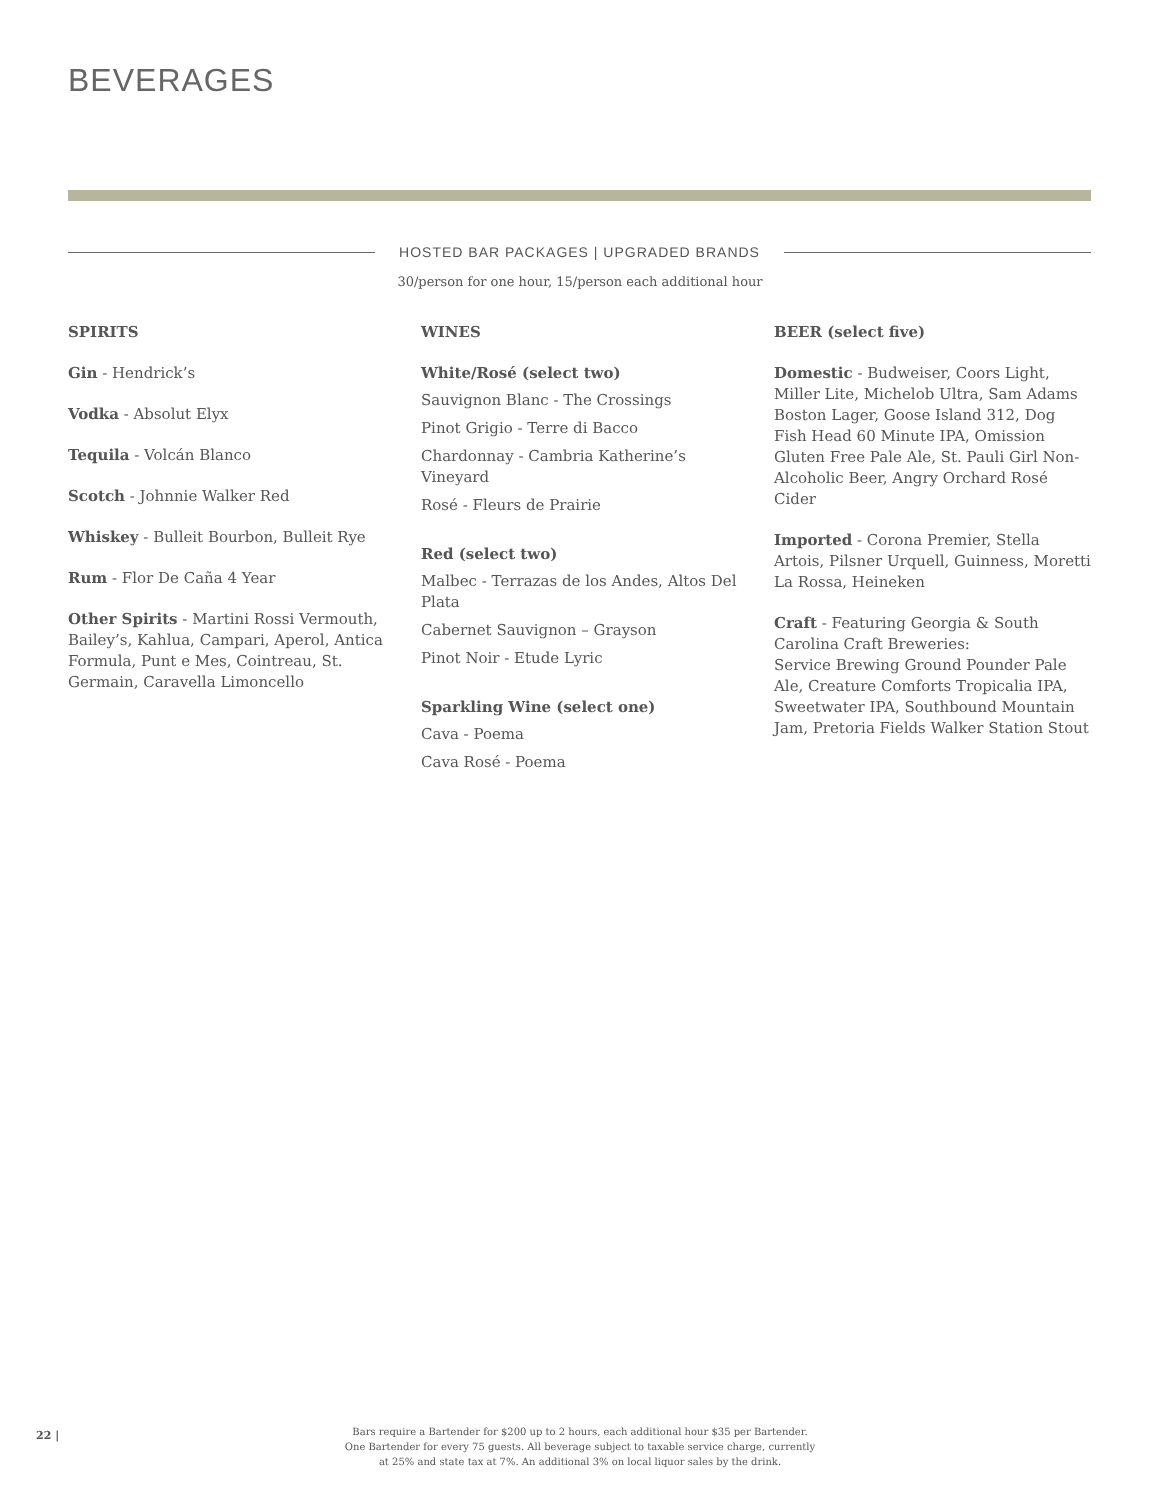BEVERAGES
HOSTED BAR PACKAGES | UPGRADED BRANDS
30/person for one hour, 15/person each additional hour
SPIRITS
Gin - Hendrick’s
Vodka - Absolut Elyx
Tequila - Volcán Blanco
Scotch - Johnnie Walker Red
Whiskey - Bulleit Bourbon, Bulleit Rye
Rum - Flor De Caña 4 Year
Other Spirits - Martini Rossi Vermouth, Bailey’s, Kahlua, Campari, Aperol, Antica Formula, Punt e Mes, Cointreau, St. Germain, Caravella Limoncello
WINES
White/Rosé (select two)
Sauvignon Blanc - The Crossings
Pinot Grigio - Terre di Bacco
Chardonnay - Cambria Katherine’s Vineyard
Rosé - Fleurs de Prairie
Red (select two)
Malbec - Terrazas de los Andes, Altos Del Plata
Cabernet Sauvignon – Grayson
Pinot Noir - Etude Lyric
Sparkling Wine (select one)
Cava - Poema
Cava Rosé - Poema
BEER (select five)
Domestic - Budweiser, Coors Light, Miller Lite, Michelob Ultra, Sam Adams Boston Lager, Goose Island 312, Dog Fish Head 60 Minute IPA, Omission Gluten Free Pale Ale, St. Pauli Girl Non-Alcoholic Beer, Angry Orchard Rosé Cider
Imported - Corona Premier, Stella Artois, Pilsner Urquell, Guinness, Moretti La Rossa, Heineken
Craft - Featuring Georgia & South Carolina Craft Breweries:
Service Brewing Ground Pounder Pale Ale, Creature Comforts Tropicalia IPA, Sweetwater IPA, Southbound Mountain Jam, Pretoria Fields Walker Station Stout
22 |
Bars require a Bartender for $200 up to 2 hours, each additional hour $35 per Bartender.
One Bartender for every 75 guests. All beverage subject to taxable service charge, currently
at 25% and state tax at 7%. An additional 3% on local liquor sales by the drink.